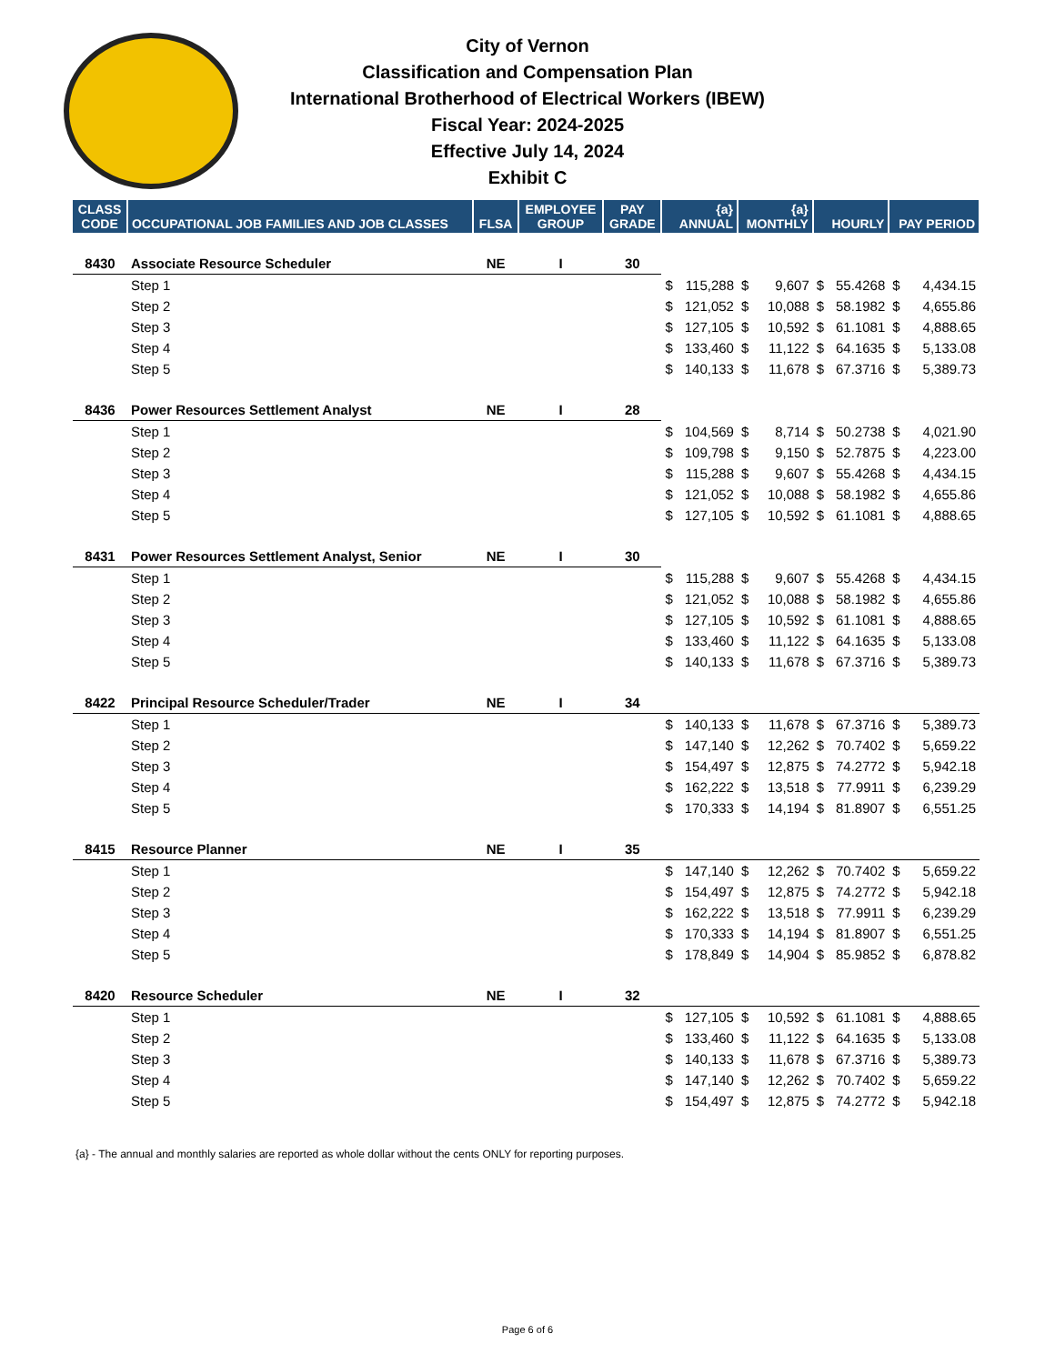City of Vernon
Classification and Compensation Plan
International Brotherhood of Electrical Workers (IBEW)
Fiscal Year: 2024-2025
Effective July 14, 2024
Exhibit C
| CLASS CODE | OCCUPATIONAL JOB FAMILIES AND JOB CLASSES | FLSA | EMPLOYEE GROUP | PAY GRADE | {a} ANNUAL | | {a} MONTHLY | | HOURLY | | PAY PERIOD | |
| --- | --- | --- | --- | --- | --- | --- | --- | --- | --- | --- | --- | --- |
| 8430 | Associate Resource Scheduler | NE | I | 30 | | | | | | | | |
| | Step 1 | | | | $ | 115,288 | $ | 9,607 | $ | 55.4268 | $ | 4,434.15 |
| | Step 2 | | | | $ | 121,052 | $ | 10,088 | $ | 58.1982 | $ | 4,655.86 |
| | Step 3 | | | | $ | 127,105 | $ | 10,592 | $ | 61.1081 | $ | 4,888.65 |
| | Step 4 | | | | $ | 133,460 | $ | 11,122 | $ | 64.1635 | $ | 5,133.08 |
| | Step 5 | | | | $ | 140,133 | $ | 11,678 | $ | 67.3716 | $ | 5,389.73 |
| 8436 | Power Resources Settlement Analyst | NE | I | 28 | | | | | | | | |
| | Step 1 | | | | $ | 104,569 | $ | 8,714 | $ | 50.2738 | $ | 4,021.90 |
| | Step 2 | | | | $ | 109,798 | $ | 9,150 | $ | 52.7875 | $ | 4,223.00 |
| | Step 3 | | | | $ | 115,288 | $ | 9,607 | $ | 55.4268 | $ | 4,434.15 |
| | Step 4 | | | | $ | 121,052 | $ | 10,088 | $ | 58.1982 | $ | 4,655.86 |
| | Step 5 | | | | $ | 127,105 | $ | 10,592 | $ | 61.1081 | $ | 4,888.65 |
| 8431 | Power Resources Settlement Analyst, Senior | NE | I | 30 | | | | | | | | |
| | Step 1 | | | | $ | 115,288 | $ | 9,607 | $ | 55.4268 | $ | 4,434.15 |
| | Step 2 | | | | $ | 121,052 | $ | 10,088 | $ | 58.1982 | $ | 4,655.86 |
| | Step 3 | | | | $ | 127,105 | $ | 10,592 | $ | 61.1081 | $ | 4,888.65 |
| | Step 4 | | | | $ | 133,460 | $ | 11,122 | $ | 64.1635 | $ | 5,133.08 |
| | Step 5 | | | | $ | 140,133 | $ | 11,678 | $ | 67.3716 | $ | 5,389.73 |
| 8422 | Principal Resource Scheduler/Trader | NE | I | 34 | | | | | | | | |
| | Step 1 | | | | $ | 140,133 | $ | 11,678 | $ | 67.3716 | $ | 5,389.73 |
| | Step 2 | | | | $ | 147,140 | $ | 12,262 | $ | 70.7402 | $ | 5,659.22 |
| | Step 3 | | | | $ | 154,497 | $ | 12,875 | $ | 74.2772 | $ | 5,942.18 |
| | Step 4 | | | | $ | 162,222 | $ | 13,518 | $ | 77.9911 | $ | 6,239.29 |
| | Step 5 | | | | $ | 170,333 | $ | 14,194 | $ | 81.8907 | $ | 6,551.25 |
| 8415 | Resource Planner | NE | I | 35 | | | | | | | | |
| | Step 1 | | | | $ | 147,140 | $ | 12,262 | $ | 70.7402 | $ | 5,659.22 |
| | Step 2 | | | | $ | 154,497 | $ | 12,875 | $ | 74.2772 | $ | 5,942.18 |
| | Step 3 | | | | $ | 162,222 | $ | 13,518 | $ | 77.9911 | $ | 6,239.29 |
| | Step 4 | | | | $ | 170,333 | $ | 14,194 | $ | 81.8907 | $ | 6,551.25 |
| | Step 5 | | | | $ | 178,849 | $ | 14,904 | $ | 85.9852 | $ | 6,878.82 |
| 8420 | Resource Scheduler | NE | I | 32 | | | | | | | | |
| | Step 1 | | | | $ | 127,105 | $ | 10,592 | $ | 61.1081 | $ | 4,888.65 |
| | Step 2 | | | | $ | 133,460 | $ | 11,122 | $ | 64.1635 | $ | 5,133.08 |
| | Step 3 | | | | $ | 140,133 | $ | 11,678 | $ | 67.3716 | $ | 5,389.73 |
| | Step 4 | | | | $ | 147,140 | $ | 12,262 | $ | 70.7402 | $ | 5,659.22 |
| | Step 5 | | | | $ | 154,497 | $ | 12,875 | $ | 74.2772 | $ | 5,942.18 |
{a} - The annual and monthly salaries are reported as whole dollar without the cents ONLY for reporting purposes.
Page 6 of 6